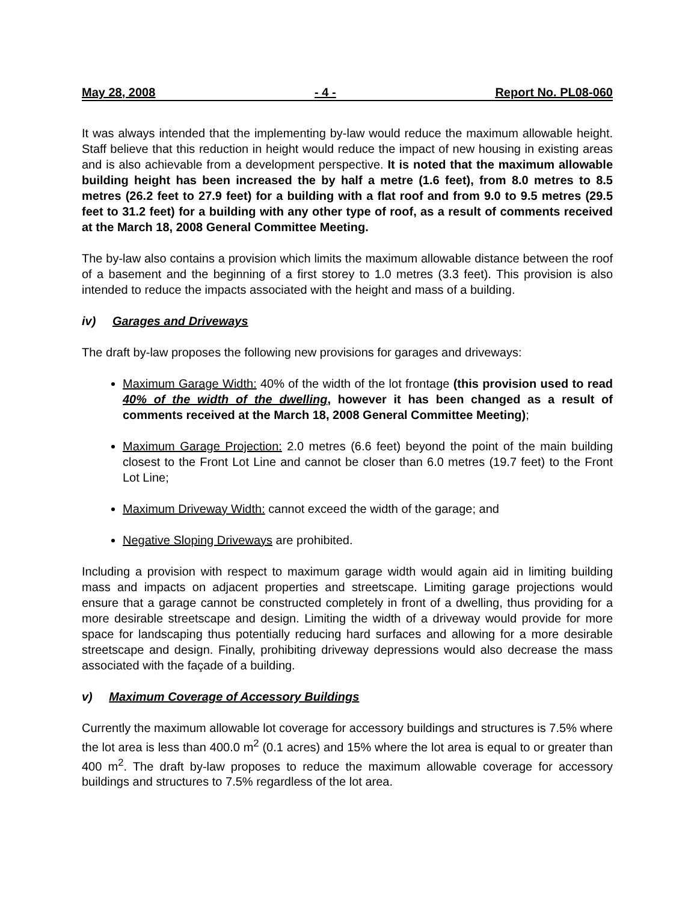May 28, 2008 - 4 - Report No. PL08-060
It was always intended that the implementing by-law would reduce the maximum allowable height. Staff believe that this reduction in height would reduce the impact of new housing in existing areas and is also achievable from a development perspective. It is noted that the maximum allowable building height has been increased the by half a metre (1.6 feet), from 8.0 metres to 8.5 metres (26.2 feet to 27.9 feet) for a building with a flat roof and from 9.0 to 9.5 metres (29.5 feet to 31.2 feet) for a building with any other type of roof, as a result of comments received at the March 18, 2008 General Committee Meeting.
The by-law also contains a provision which limits the maximum allowable distance between the roof of a basement and the beginning of a first storey to 1.0 metres (3.3 feet). This provision is also intended to reduce the impacts associated with the height and mass of a building.
iv) Garages and Driveways
The draft by-law proposes the following new provisions for garages and driveways:
Maximum Garage Width: 40% of the width of the lot frontage (this provision used to read 40% of the width of the dwelling, however it has been changed as a result of comments received at the March 18, 2008 General Committee Meeting);
Maximum Garage Projection: 2.0 metres (6.6 feet) beyond the point of the main building closest to the Front Lot Line and cannot be closer than 6.0 metres (19.7 feet) to the Front Lot Line;
Maximum Driveway Width: cannot exceed the width of the garage; and
Negative Sloping Driveways are prohibited.
Including a provision with respect to maximum garage width would again aid in limiting building mass and impacts on adjacent properties and streetscape. Limiting garage projections would ensure that a garage cannot be constructed completely in front of a dwelling, thus providing for a more desirable streetscape and design. Limiting the width of a driveway would provide for more space for landscaping thus potentially reducing hard surfaces and allowing for a more desirable streetscape and design. Finally, prohibiting driveway depressions would also decrease the mass associated with the façade of a building.
v) Maximum Coverage of Accessory Buildings
Currently the maximum allowable lot coverage for accessory buildings and structures is 7.5% where the lot area is less than 400.0 m<sup>2</sup> (0.1 acres) and 15% where the lot area is equal to or greater than 400 m<sup>2</sup>. The draft by-law proposes to reduce the maximum allowable coverage for accessory buildings and structures to 7.5% regardless of the lot area.